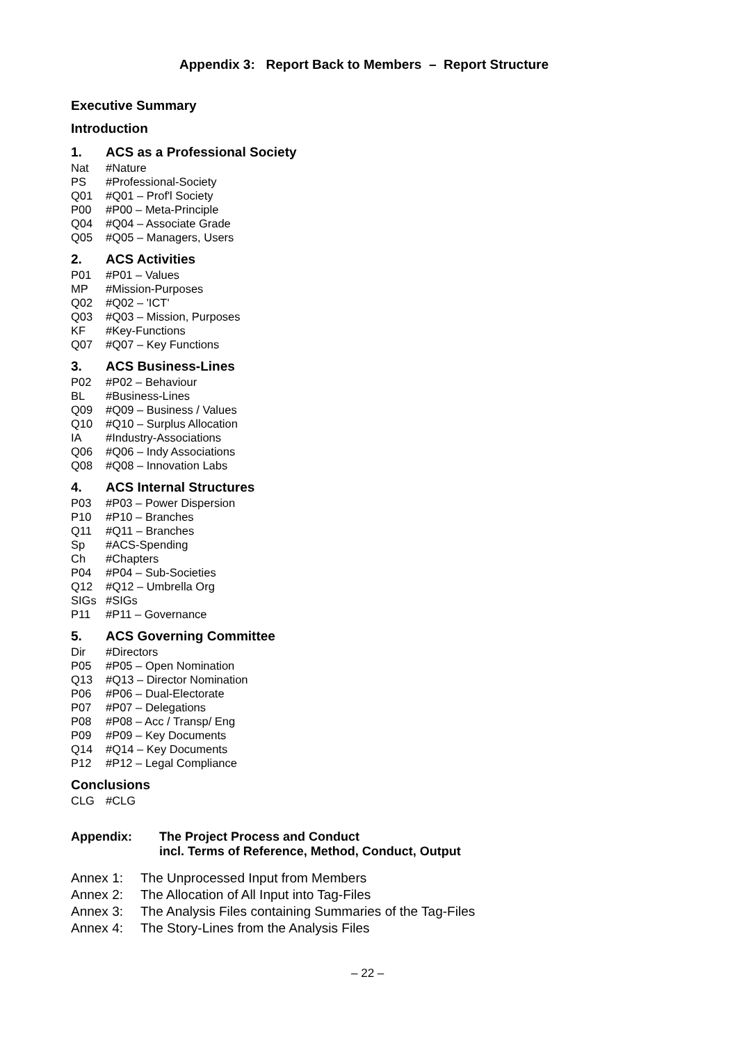Appendix 3: Report Back to Members – Report Structure
Executive Summary
Introduction
1. ACS as a Professional Society
Nat #Nature
PS #Professional-Society
Q01 #Q01 – Prof'l Society
P00 #P00 – Meta-Principle
Q04 #Q04 – Associate Grade
Q05 #Q05 – Managers, Users
2. ACS Activities
P01 #P01 – Values
MP #Mission-Purposes
Q02 #Q02 – 'ICT'
Q03 #Q03 – Mission, Purposes
KF #Key-Functions
Q07 #Q07 – Key Functions
3. ACS Business-Lines
P02 #P02 – Behaviour
BL #Business-Lines
Q09 #Q09 – Business / Values
Q10 #Q10 – Surplus Allocation
IA #Industry-Associations
Q06 #Q06 – Indy Associations
Q08 #Q08 – Innovation Labs
4. ACS Internal Structures
P03 #P03 – Power Dispersion
P10 #P10 – Branches
Q11 #Q11 – Branches
Sp #ACS-Spending
Ch #Chapters
P04 #P04 – Sub-Societies
Q12 #Q12 – Umbrella Org
SIGs #SIGs
P11 #P11 – Governance
5. ACS Governing Committee
Dir #Directors
P05 #P05 – Open Nomination
Q13 #Q13 – Director Nomination
P06 #P06 – Dual-Electorate
P07 #P07 – Delegations
P08 #P08 – Acc / Transp/ Eng
P09 #P09 – Key Documents
Q14 #Q14 – Key Documents
P12 #P12 – Legal Compliance
Conclusions
CLG #CLG
Appendix: The Project Process and Conduct
incl. Terms of Reference, Method, Conduct, Output
Annex 1: The Unprocessed Input from Members
Annex 2: The Allocation of All Input into Tag-Files
Annex 3: The Analysis Files containing Summaries of the Tag-Files
Annex 4: The Story-Lines from the Analysis Files
– 22 –